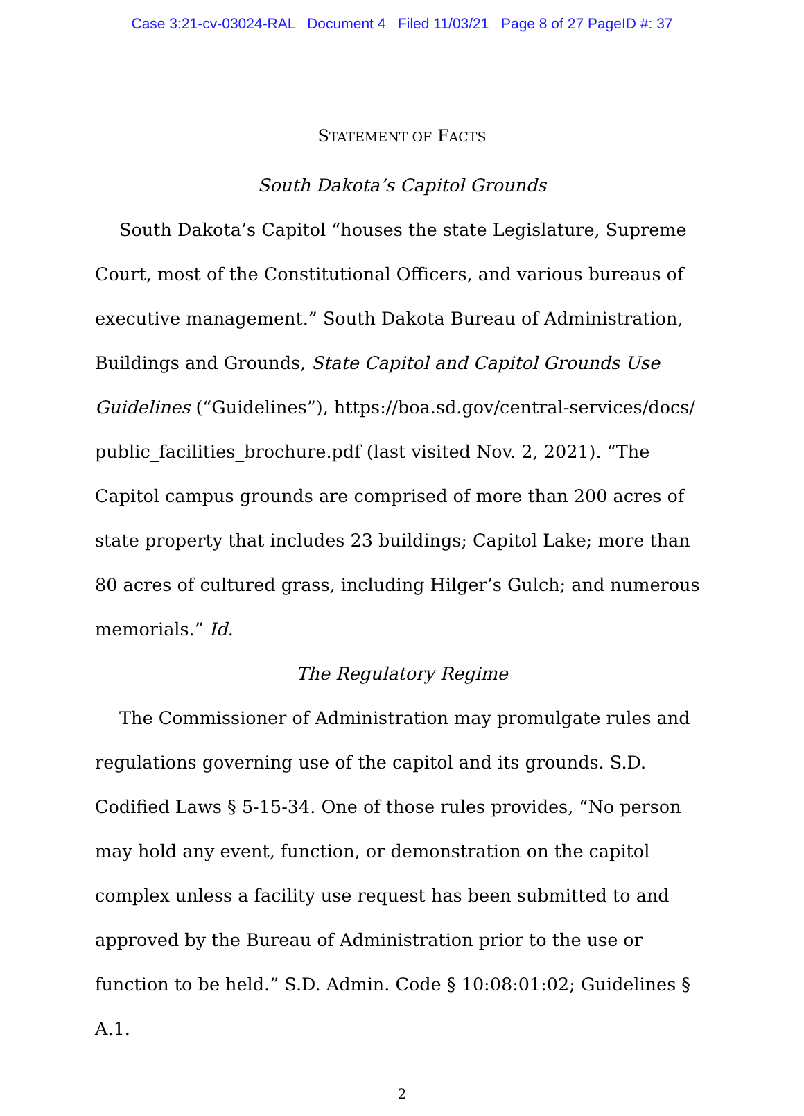Case 3:21-cv-03024-RAL Document 4 Filed 11/03/21 Page 8 of 27 PageID #: 37
STATEMENT OF FACTS
South Dakota’s Capitol Grounds
South Dakota’s Capitol “houses the state Legislature, Supreme Court, most of the Constitutional Officers, and various bureaus of executive management.” South Dakota Bureau of Administration, Buildings and Grounds, State Capitol and Capitol Grounds Use Guidelines (“Guidelines”), https://boa.sd.gov/central-services/docs/ public_facilities_brochure.pdf (last visited Nov. 2, 2021). “The Capitol campus grounds are comprised of more than 200 acres of state property that includes 23 buildings; Capitol Lake; more than 80 acres of cultured grass, including Hilger’s Gulch; and numerous memorials.” Id.
The Regulatory Regime
The Commissioner of Administration may promulgate rules and regulations governing use of the capitol and its grounds. S.D. Codified Laws § 5-15-34. One of those rules provides, “No person may hold any event, function, or demonstration on the capitol complex unless a facility use request has been submitted to and approved by the Bureau of Administration prior to the use or function to be held.” S.D. Admin. Code § 10:08:01:02; Guidelines § A.1.
2